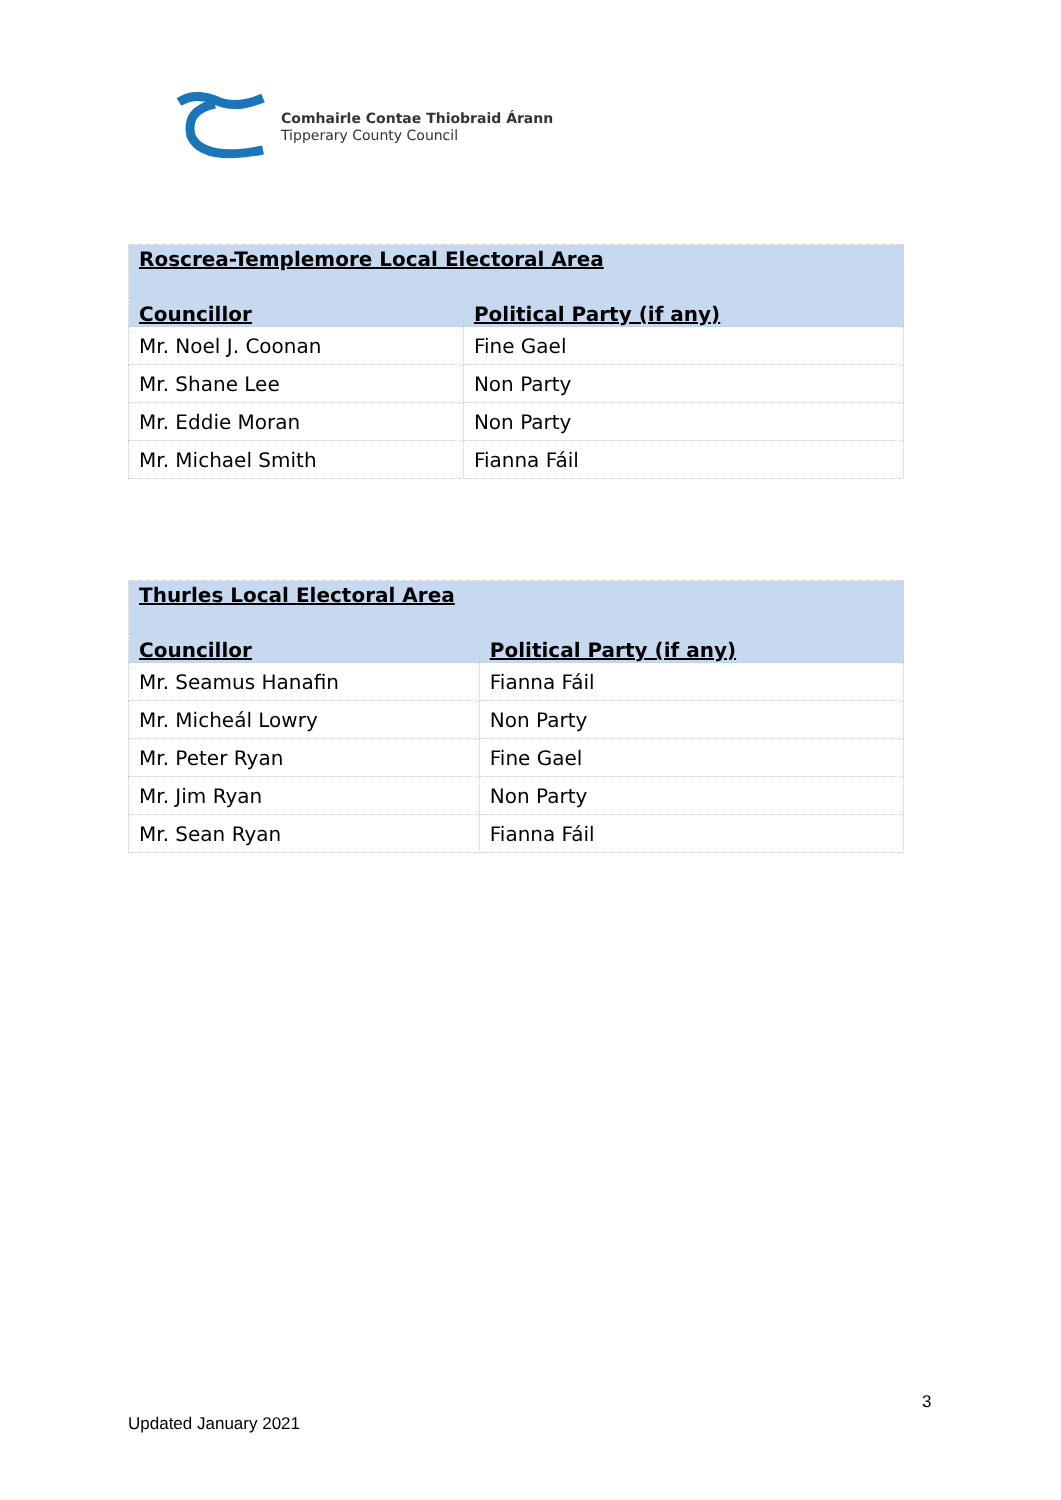Comhairle Contae Thiobraid Árann
Tipperary County Council
| Roscrea-Templemore Local Electoral Area | |
| Councillor | Political Party (if any) |
| Mr. Noel J. Coonan | Fine Gael |
| Mr. Shane Lee | Non Party |
| Mr. Eddie Moran | Non Party |
| Mr. Michael Smith | Fianna Fáil |
| Thurles Local Electoral Area | |
| Councillor | Political Party (if any) |
| Mr. Seamus Hanafin | Fianna Fáil |
| Mr. Micheál Lowry | Non Party |
| Mr. Peter Ryan | Fine Gael |
| Mr. Jim Ryan | Non Party |
| Mr. Sean Ryan | Fianna Fáil |
3
Updated January 2021